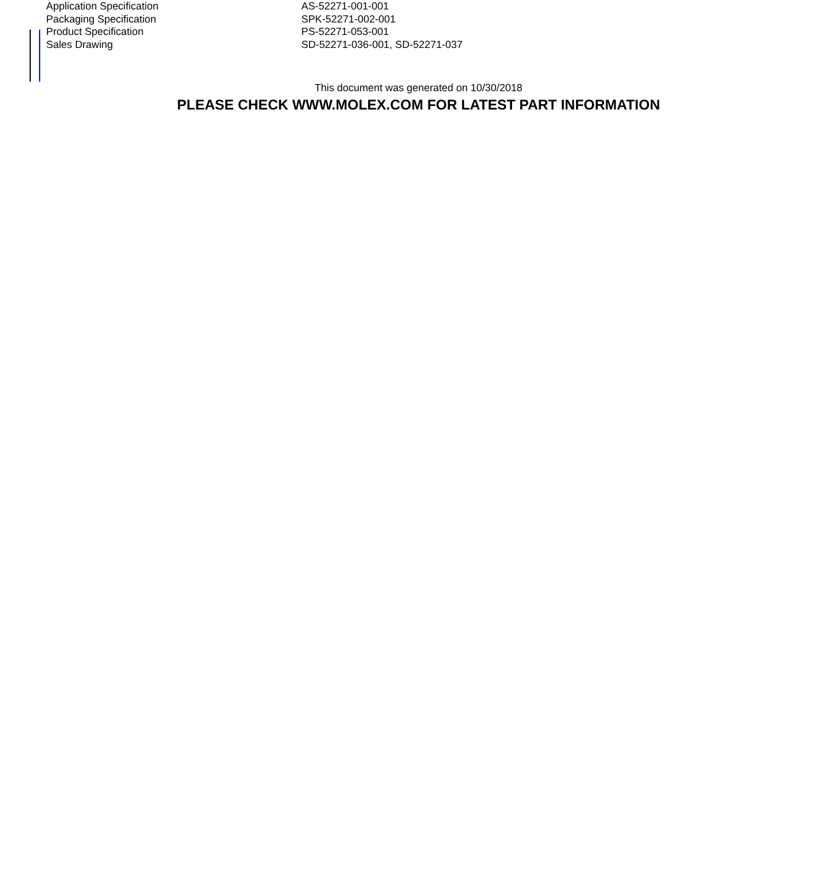| Application Specification | AS-52271-001-001 |
| Packaging Specification | SPK-52271-002-001 |
| Product Specification | PS-52271-053-001 |
| Sales Drawing | SD-52271-036-001, SD-52271-037 |
This document was generated on 10/30/2018
PLEASE CHECK WWW.MOLEX.COM FOR LATEST PART INFORMATION